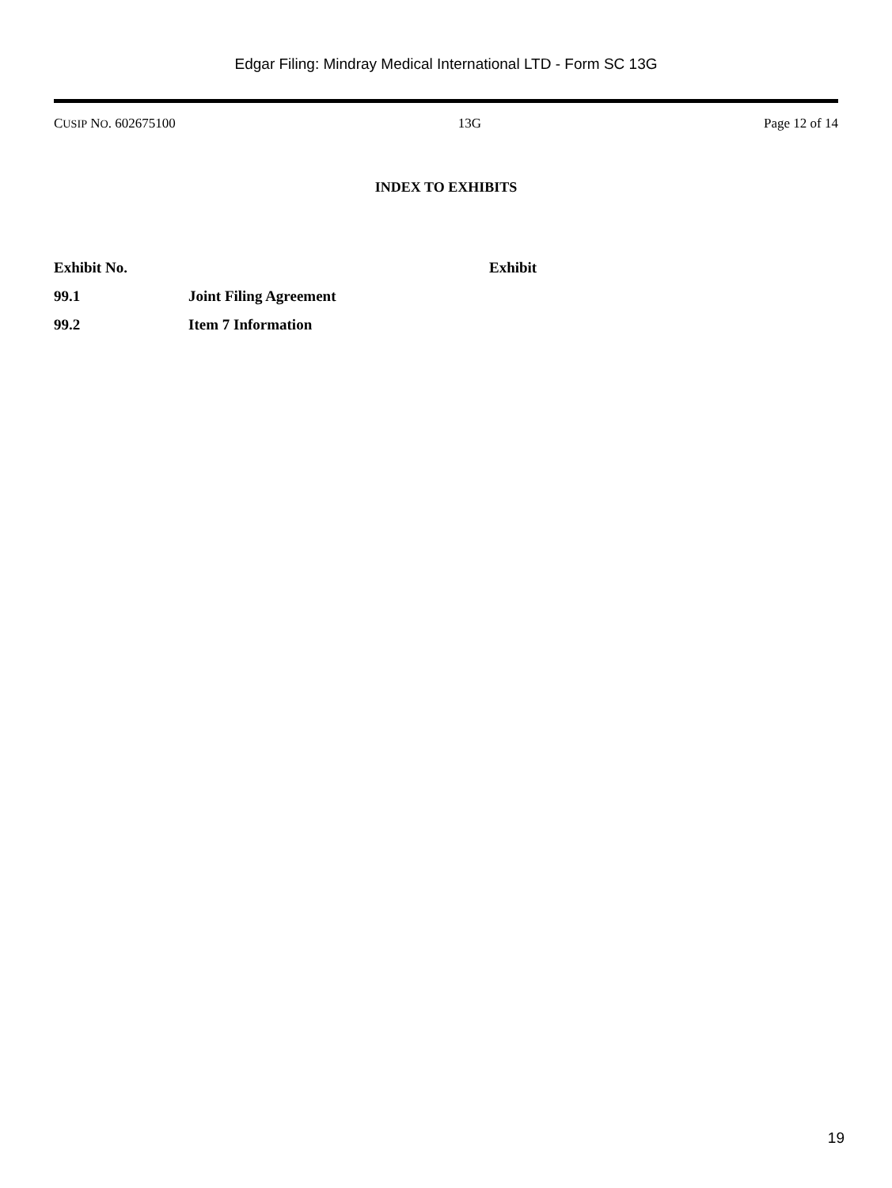Edgar Filing: Mindray Medical International LTD - Form SC 13G
CUSIP NO. 602675100 13G Page 12 of 14
INDEX TO EXHIBITS
| Exhibit No. | | Exhibit |
| --- | --- | --- |
| 99.1 | Joint Filing Agreement | |
| 99.2 | Item 7 Information | |
19